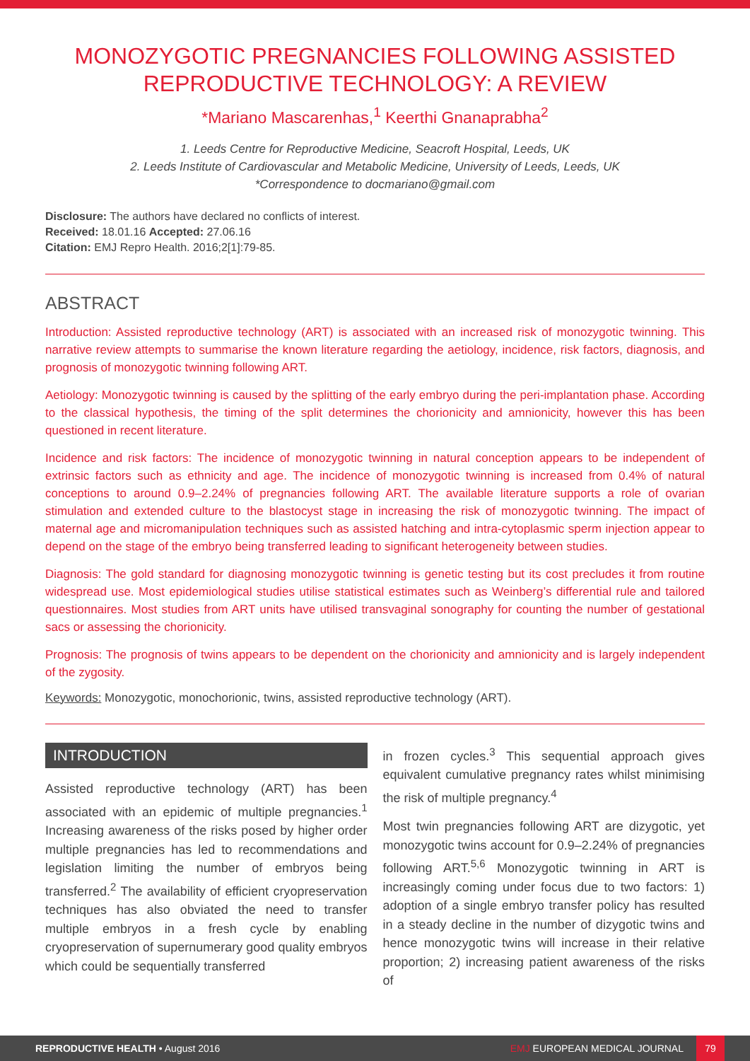MONOZYGOTIC PREGNANCIES FOLLOWING ASSISTED REPRODUCTIVE TECHNOLOGY: A REVIEW
*Mariano Mascarenhas,<sup>1</sup> Keerthi Gnanaprabha<sup>2</sup>
1. Leeds Centre for Reproductive Medicine, Seacroft Hospital, Leeds, UK
2. Leeds Institute of Cardiovascular and Metabolic Medicine, University of Leeds, Leeds, UK
*Correspondence to docmariano@gmail.com
Disclosure: The authors have declared no conflicts of interest.
Received: 18.01.16 Accepted: 27.06.16
Citation: EMJ Repro Health. 2016;2[1]:79-85.
ABSTRACT
Introduction: Assisted reproductive technology (ART) is associated with an increased risk of monozygotic twinning. This narrative review attempts to summarise the known literature regarding the aetiology, incidence, risk factors, diagnosis, and prognosis of monozygotic twinning following ART.
Aetiology: Monozygotic twinning is caused by the splitting of the early embryo during the peri-implantation phase. According to the classical hypothesis, the timing of the split determines the chorionicity and amnionicity, however this has been questioned in recent literature.
Incidence and risk factors: The incidence of monozygotic twinning in natural conception appears to be independent of extrinsic factors such as ethnicity and age. The incidence of monozygotic twinning is increased from 0.4% of natural conceptions to around 0.9–2.24% of pregnancies following ART. The available literature supports a role of ovarian stimulation and extended culture to the blastocyst stage in increasing the risk of monozygotic twinning. The impact of maternal age and micromanipulation techniques such as assisted hatching and intra-cytoplasmic sperm injection appear to depend on the stage of the embryo being transferred leading to significant heterogeneity between studies.
Diagnosis: The gold standard for diagnosing monozygotic twinning is genetic testing but its cost precludes it from routine widespread use. Most epidemiological studies utilise statistical estimates such as Weinberg’s differential rule and tailored questionnaires. Most studies from ART units have utilised transvaginal sonography for counting the number of gestational sacs or assessing the chorionicity.
Prognosis: The prognosis of twins appears to be dependent on the chorionicity and amnionicity and is largely independent of the zygosity.
Keywords: Monozygotic, monochorionic, twins, assisted reproductive technology (ART).
INTRODUCTION
Assisted reproductive technology (ART) has been associated with an epidemic of multiple pregnancies.<sup>1</sup> Increasing awareness of the risks posed by higher order multiple pregnancies has led to recommendations and legislation limiting the number of embryos being transferred.<sup>2</sup> The availability of efficient cryopreservation techniques has also obviated the need to transfer multiple embryos in a fresh cycle by enabling cryopreservation of supernumerary good quality embryos which could be sequentially transferred
in frozen cycles.<sup>3</sup> This sequential approach gives equivalent cumulative pregnancy rates whilst minimising the risk of multiple pregnancy.<sup>4</sup>
Most twin pregnancies following ART are dizygotic, yet monozygotic twins account for 0.9–2.24% of pregnancies following ART.<sup>5,6</sup> Monozygotic twinning in ART is increasingly coming under focus due to two factors: 1) adoption of a single embryo transfer policy has resulted in a steady decline in the number of dizygotic twins and hence monozygotic twins will increase in their relative proportion; 2) increasing patient awareness of the risks of
REPRODUCTIVE HEALTH • August 2016 EMJ EUROPEAN MEDICAL JOURNAL 79